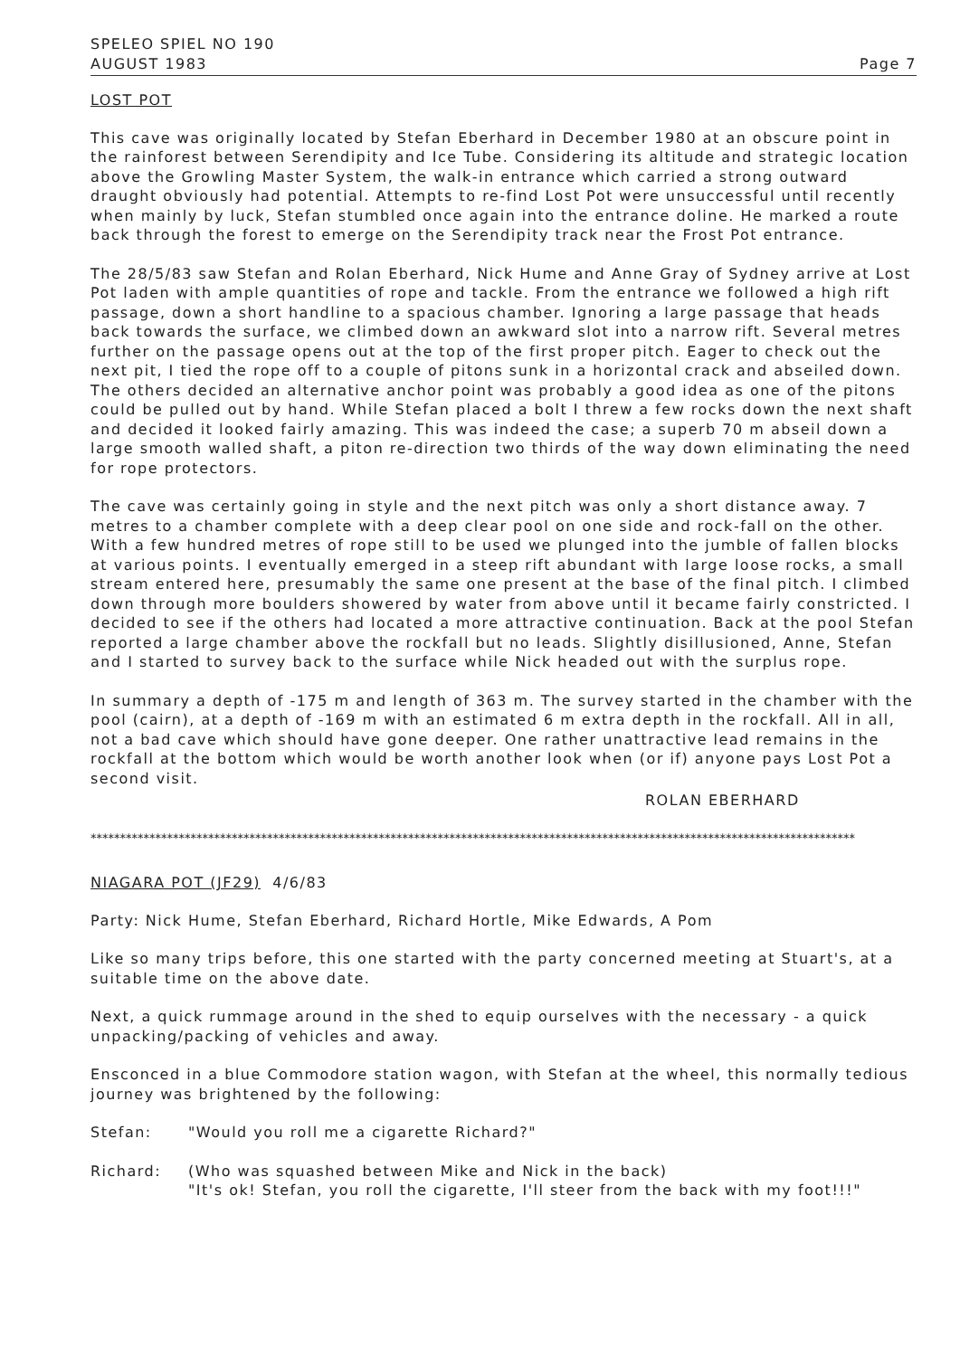SPELEO SPIEL NO 190
AUGUST 1983
Page 7
LOST POT
This cave was originally located by Stefan Eberhard in December 1980 at an obscure point in the rainforest between Serendipity and Ice Tube. Considering its altitude and strategic location above the Growling Master System, the walk-in entrance which carried a strong outward draught obviously had potential. Attempts to re-find Lost Pot were unsuccessful until recently when mainly by luck, Stefan stumbled once again into the entrance doline. He marked a route back through the forest to emerge on the Serendipity track near the Frost Pot entrance.
The 28/5/83 saw Stefan and Rolan Eberhard, Nick Hume and Anne Gray of Sydney arrive at Lost Pot laden with ample quantities of rope and tackle. From the entrance we followed a high rift passage, down a short handline to a spacious chamber. Ignoring a large passage that heads back towards the surface, we climbed down an awkward slot into a narrow rift. Several metres further on the passage opens out at the top of the first proper pitch. Eager to check out the next pit, I tied the rope off to a couple of pitons sunk in a horizontal crack and abseiled down. The others decided an alternative anchor point was probably a good idea as one of the pitons could be pulled out by hand. While Stefan placed a bolt I threw a few rocks down the next shaft and decided it looked fairly amazing. This was indeed the case; a superb 70 m abseil down a large smooth walled shaft, a piton re-direction two thirds of the way down eliminating the need for rope protectors.
The cave was certainly going in style and the next pitch was only a short distance away. 7 metres to a chamber complete with a deep clear pool on one side and rock-fall on the other. With a few hundred metres of rope still to be used we plunged into the jumble of fallen blocks at various points. I eventually emerged in a steep rift abundant with large loose rocks, a small stream entered here, presumably the same one present at the base of the final pitch. I climbed down through more boulders showered by water from above until it became fairly constricted. I decided to see if the others had located a more attractive continuation. Back at the pool Stefan reported a large chamber above the rockfall but no leads. Slightly disillusioned, Anne, Stefan and I started to survey back to the surface while Nick headed out with the surplus rope.
In summary a depth of -175 m and length of 363 m. The survey started in the chamber with the pool (cairn), at a depth of -169 m with an estimated 6 m extra depth in the rockfall. All in all, not a bad cave which should have gone deeper. One rather unattractive lead remains in the rockfall at the bottom which would be worth another look when (or if) anyone pays Lost Pot a second visit.
ROLAN EBERHARD
**********************************************************************************************************************************
NIAGARA POT (JF29) 4/6/83
Party: Nick Hume, Stefan Eberhard, Richard Hortle, Mike Edwards, A Pom
Like so many trips before, this one started with the party concerned meeting at Stuart's, at a suitable time on the above date.
Next, a quick rummage around in the shed to equip ourselves with the necessary - a quick unpacking/packing of vehicles and away.
Ensconced in a blue Commodore station wagon, with Stefan at the wheel, this normally tedious journey was brightened by the following:
Stefan: "Would you roll me a cigarette Richard?"
Richard: (Who was squashed between Mike and Nick in the back)
"It's ok! Stefan, you roll the cigarette, I'll steer from the back with my foot!!!"